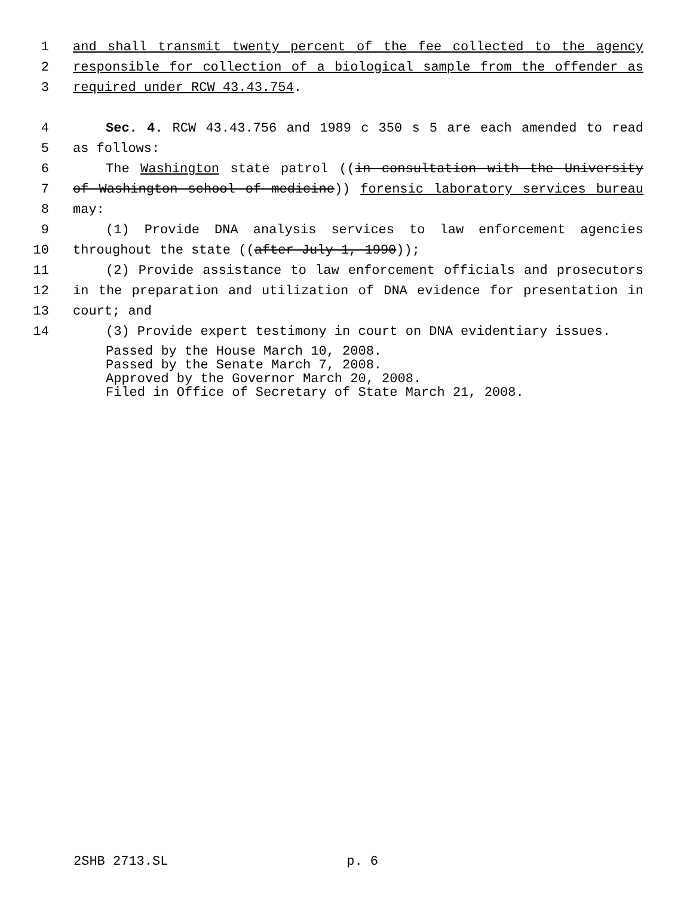1 and shall transmit twenty percent of the fee collected to the agency
2 responsible for collection of a biological sample from the offender as
3 required under RCW 43.43.754.
4 Sec. 4. RCW 43.43.756 and 1989 c 350 s 5 are each amended to read
5 as follows:
6 The Washington state patrol ((in consultation with the University
7 of Washington school of medicine)) forensic laboratory services bureau
8 may:
9 (1) Provide DNA analysis services to law enforcement agencies
10 throughout the state ((after July 1, 1990));
11 (2) Provide assistance to law enforcement officials and prosecutors
12 in the preparation and utilization of DNA evidence for presentation in
13 court; and
14 (3) Provide expert testimony in court on DNA evidentiary issues.
Passed by the House March 10, 2008.
Passed by the Senate March 7, 2008.
Approved by the Governor March 20, 2008.
Filed in Office of Secretary of State March 21, 2008.
2SHB 2713.SL p. 6